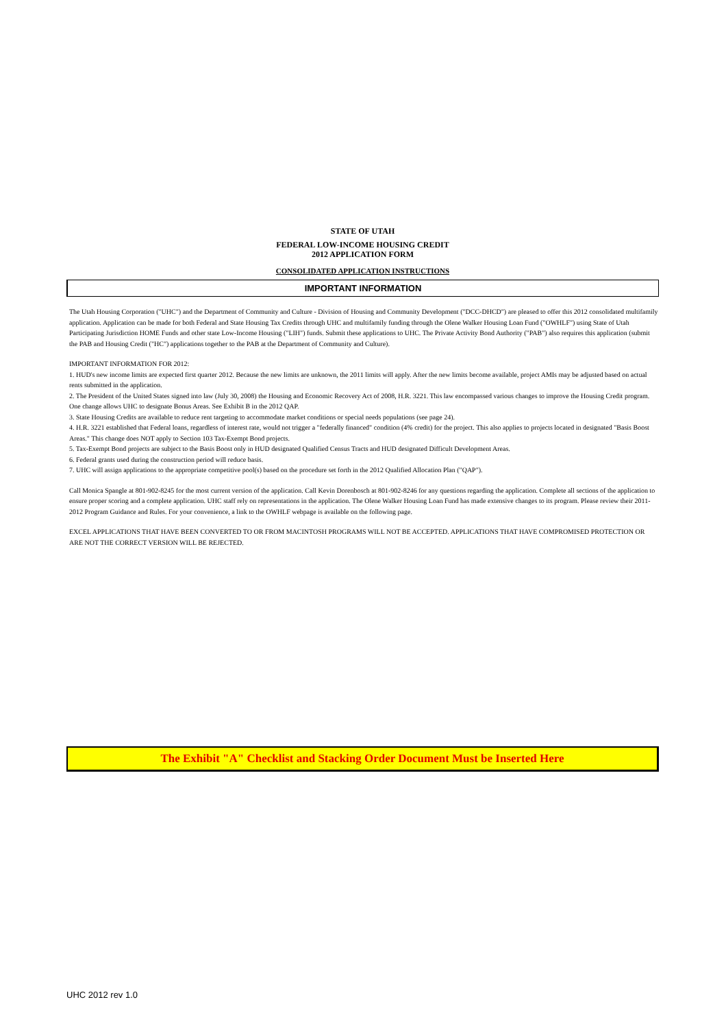STATE OF UTAH
FEDERAL LOW-INCOME HOUSING CREDIT
2012 APPLICATION FORM
CONSOLIDATED APPLICATION INSTRUCTIONS
IMPORTANT INFORMATION
The Utah Housing Corporation ("UHC") and the Department of Community and Culture - Division of Housing and Community Development ("DCC-DHCD") are pleased to offer this 2012 consolidated multifamily application. Application can be made for both Federal and State Housing Tax Credits through UHC and multifamily funding through the Olene Walker Housing Loan Fund ("OWHLF") using State of Utah Participating Jurisdiction HOME Funds and other state Low-Income Housing ("LIH") funds. Submit these applications to UHC. The Private Activity Bond Authority ("PAB") also requires this application (submit the PAB and Housing Credit ("HC") applications together to the PAB at the Department of Community and Culture).
IMPORTANT INFORMATION FOR 2012:
1. HUD's new income limits are expected first quarter 2012. Because the new limits are unknown, the 2011 limits will apply. After the new limits become available, project AMIs may be adjusted based on actual rents submitted in the application.
2. The President of the United States signed into law (July 30, 2008) the Housing and Economic Recovery Act of 2008, H.R. 3221. This law encompassed various changes to improve the Housing Credit program. One change allows UHC to designate Bonus Areas. See Exhibit B in the 2012 QAP.
3. State Housing Credits are available to reduce rent targeting to accommodate market conditions or special needs populations (see page 24).
4. H.R. 3221 established that Federal loans, regardless of interest rate, would not trigger a "federally financed" condition (4% credit) for the project. This also applies to projects located in designated "Basis Boost Areas." This change does NOT apply to Section 103 Tax-Exempt Bond projects.
5. Tax-Exempt Bond projects are subject to the Basis Boost only in HUD designated Qualified Census Tracts and HUD designated Difficult Development Areas.
6. Federal grants used during the construction period will reduce basis.
7. UHC will assign applications to the appropriate competitive pool(s) based on the procedure set forth in the 2012 Qualified Allocation Plan ("QAP").
Call Monica Spangle at 801-902-8245 for the most current version of the application. Call Kevin Dorenbosch at 801-902-8246 for any questions regarding the application. Complete all sections of the application to ensure proper scoring and a complete application. UHC staff rely on representations in the application. The Olene Walker Housing Loan Fund has made extensive changes to its program. Please review their 2011-2012 Program Guidance and Rules. For your convenience, a link to the OWHLF webpage is available on the following page.
EXCEL APPLICATIONS THAT HAVE BEEN CONVERTED TO OR FROM MACINTOSH PROGRAMS WILL NOT BE ACCEPTED. APPLICATIONS THAT HAVE COMPROMISED PROTECTION OR ARE NOT THE CORRECT VERSION WILL BE REJECTED.
The Exhibit "A" Checklist and Stacking Order Document Must be Inserted Here
UHC 2012 rev 1.0